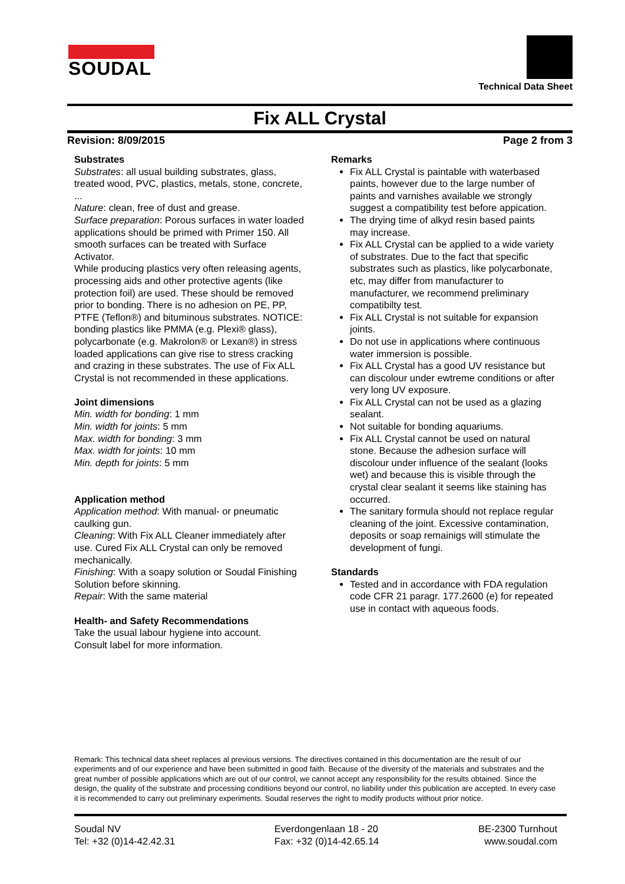SOUDAL
Technical Data Sheet
Fix ALL Crystal
Revision: 8/09/2015 Page 2 from 3
Substrates
Substrates: all usual building substrates, glass, treated wood, PVC, plastics, metals, stone, concrete, ...
Nature: clean, free of dust and grease.
Surface preparation: Porous surfaces in water loaded applications should be primed with Primer 150. All smooth surfaces can be treated with Surface Activator.
While producing plastics very often releasing agents, processing aids and other protective agents (like protection foil) are used. These should be removed prior to bonding. There is no adhesion on PE, PP, PTFE (Teflon®) and bituminous substrates. NOTICE: bonding plastics like PMMA (e.g. Plexi® glass), polycarbonate (e.g. Makrolon® or Lexan®) in stress loaded applications can give rise to stress cracking and crazing in these substrates. The use of Fix ALL Crystal is not recommended in these applications.
Joint dimensions
Min. width for bonding: 1 mm
Min. width for joints: 5 mm
Max. width for bonding: 3 mm
Max. width for joints: 10 mm
Min. depth for joints: 5 mm
Application method
Application method: With manual- or pneumatic caulking gun.
Cleaning: With Fix ALL Cleaner immediately after use. Cured Fix ALL Crystal can only be removed mechanically.
Finishing: With a soapy solution or Soudal Finishing Solution before skinning.
Repair: With the same material
Health- and Safety Recommendations
Take the usual labour hygiene into account.
Consult label for more information.
Remarks
Fix ALL Crystal is paintable with waterbased paints, however due to the large number of paints and varnishes available we strongly suggest a compatibility test before appication.
The drying time of alkyd resin based paints may increase.
Fix ALL Crystal can be applied to a wide variety of substrates. Due to the fact that specific substrates such as plastics, like polycarbonate, etc, may differ from manufacturer to manufacturer, we recommend preliminary compatibilty test.
Fix ALL Crystal is not suitable for expansion joints.
Do not use in applications where continuous water immersion is possible.
Fix ALL Crystal has a good UV resistance but can discolour under ewtreme conditions or after very long UV exposure.
Fix ALL Crystal can not be used as a glazing sealant.
Not suitable for bonding aquariums.
Fix ALL Crystal cannot be used on natural stone. Because the adhesion surface will discolour under influence of the sealant (looks wet) and because this is visible through the crystal clear sealant it seems like staining has occurred.
The sanitary formula should not replace regular cleaning of the joint. Excessive contamination, deposits or soap remainigs will stimulate the development of fungi.
Standards
Tested and in accordance with FDA regulation code CFR 21 paragr. 177.2600 (e) for repeated use in contact with aqueous foods.
Remark: This technical data sheet replaces al previous versions. The directives contained in this documentation are the result of our experiments and of our experience and have been submitted in good faith. Because of the diversity of the materials and substrates and the great number of possible applications which are out of our control, we cannot accept any responsibility for the results obtained. Since the design, the quality of the substrate and processing conditions beyond our control, no liability under this publication are accepted. In every case it is recommended to carry out preliminary experiments. Soudal reserves the right to modify products without prior notice.
Soudal NV
Tel: +32 (0)14-42.42.31
Everdongenlaan 18 - 20
Fax: +32 (0)14-42.65.14
BE-2300 Turnhout
www.soudal.com